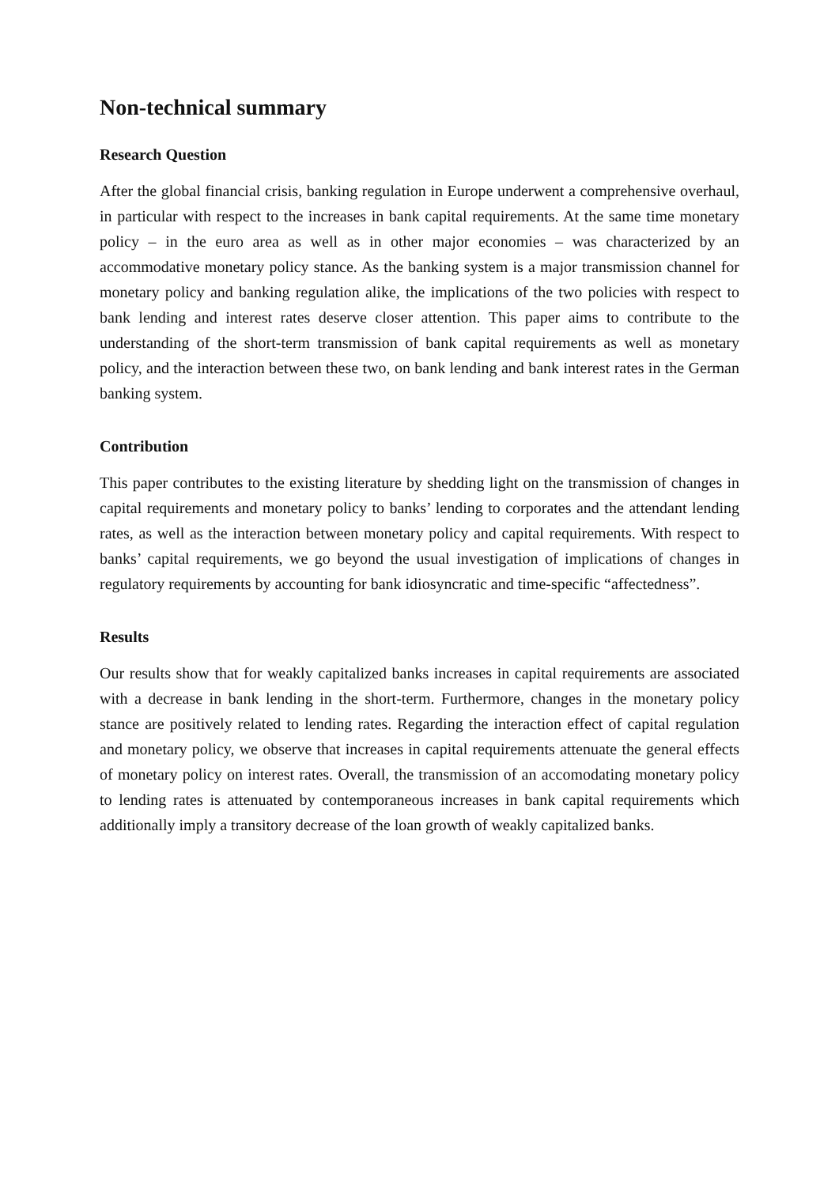Non-technical summary
Research Question
After the global financial crisis, banking regulation in Europe underwent a comprehensive overhaul, in particular with respect to the increases in bank capital requirements. At the same time monetary policy – in the euro area as well as in other major economies – was characterized by an accommodative monetary policy stance. As the banking system is a major transmission channel for monetary policy and banking regulation alike, the implications of the two policies with respect to bank lending and interest rates deserve closer attention. This paper aims to contribute to the understanding of the short-term transmission of bank capital requirements as well as monetary policy, and the interaction between these two, on bank lending and bank interest rates in the German banking system.
Contribution
This paper contributes to the existing literature by shedding light on the transmission of changes in capital requirements and monetary policy to banks’ lending to corporates and the attendant lending rates, as well as the interaction between monetary policy and capital requirements. With respect to banks’ capital requirements, we go beyond the usual investigation of implications of changes in regulatory requirements by accounting for bank idiosyncratic and time-specific “affectedness”.
Results
Our results show that for weakly capitalized banks increases in capital requirements are associated with a decrease in bank lending in the short-term. Furthermore, changes in the monetary policy stance are positively related to lending rates. Regarding the interaction effect of capital regulation and monetary policy, we observe that increases in capital requirements attenuate the general effects of monetary policy on interest rates. Overall, the transmission of an accomodating monetary policy to lending rates is attenuated by contemporaneous increases in bank capital requirements which additionally imply a transitory decrease of the loan growth of weakly capitalized banks.